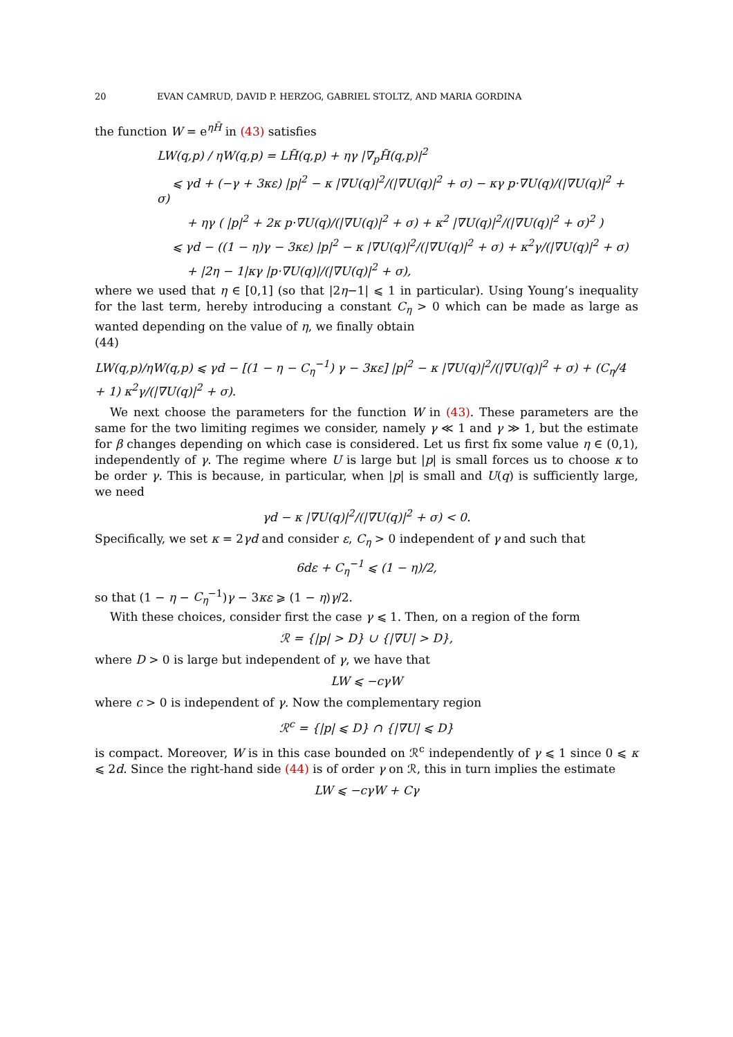20 EVAN CAMRUD, DAVID P. HERZOG, GABRIEL STOLTZ, AND MARIA GORDINA
the function W = e<sup>ηH̃</sup> in (43) satisfies
LW(q,p) / ηW(q,p) = LH̃(q,p) + ηγ |∇<sub>p</sub>H̃(q,p)|<sup>2</sup>
⩽ γd + (−γ + 3κε) |p|<sup>2</sup> − κ |∇U(q)|<sup>2</sup>/(|∇U(q)|<sup>2</sup> + σ) − κγ p·∇U(q)/(|∇U(q)|<sup>2</sup> + σ)
+ ηγ ( |p|<sup>2</sup> + 2κ p·∇U(q)/(|∇U(q)|<sup>2</sup> + σ) + κ<sup>2</sup> |∇U(q)|<sup>2</sup>/(|∇U(q)|<sup>2</sup> + σ)<sup>2</sup> )
⩽ γd − ((1 − η)γ − 3κε) |p|<sup>2</sup> − κ |∇U(q)|<sup>2</sup>/(|∇U(q)|<sup>2</sup> + σ) + κ<sup>2</sup>γ/(|∇U(q)|<sup>2</sup> + σ)
+ |2η − 1|κγ |p·∇U(q)|/(|∇U(q)|<sup>2</sup> + σ),
where we used that η ∈ [0,1] (so that |2η−1| ⩽ 1 in particular). Using Young’s inequality for the last term, hereby introducing a constant C<sub>η</sub> > 0 which can be made as large as wanted depending on the value of η, we finally obtain
(44)
LW(q,p)/ηW(q,p) ⩽ γd − [(1 − η − C<sub>η</sub><sup>−1</sup>) γ − 3κε] |p|<sup>2</sup> − κ |∇U(q)|<sup>2</sup>/(|∇U(q)|<sup>2</sup> + σ) + (C<sub>η</sub>/4 + 1) κ<sup>2</sup>γ/(|∇U(q)|<sup>2</sup> + σ).
We next choose the parameters for the function W in (43). These parameters are the same for the two limiting regimes we consider, namely γ ≪ 1 and γ ≫ 1, but the estimate for β changes depending on which case is considered. Let us first fix some value η ∈ (0,1), independently of γ. The regime where U is large but |p| is small forces us to choose κ to be order γ. This is because, in particular, when |p| is small and U(q) is sufficiently large, we need
γd − κ |∇U(q)|<sup>2</sup>/(|∇U(q)|<sup>2</sup> + σ) < 0.
Specifically, we set κ = 2γd and consider ε, C<sub>η</sub> > 0 independent of γ and such that
6dε + C<sub>η</sub><sup>−1</sup> ⩽ (1 − η)/2,
so that (1 − η − C<sub>η</sub><sup>−1</sup>)γ − 3κε ⩾ (1 − η)γ/2.
With these choices, consider first the case γ ⩽ 1. Then, on a region of the form
ℛ = {|p| > D} ∪ {|∇U| > D},
where D > 0 is large but independent of γ, we have that
LW ⩽ −cγW
where c > 0 is independent of γ. Now the complementary region
ℛ<sup>c</sup> = {|p| ⩽ D} ∩ {|∇U| ⩽ D}
is compact. Moreover, W is in this case bounded on ℛ<sup>c</sup> independently of γ ⩽ 1 since 0 ⩽ κ ⩽ 2d. Since the right-hand side (44) is of order γ on ℛ, this in turn implies the estimate
LW ⩽ −cγW + Cγ